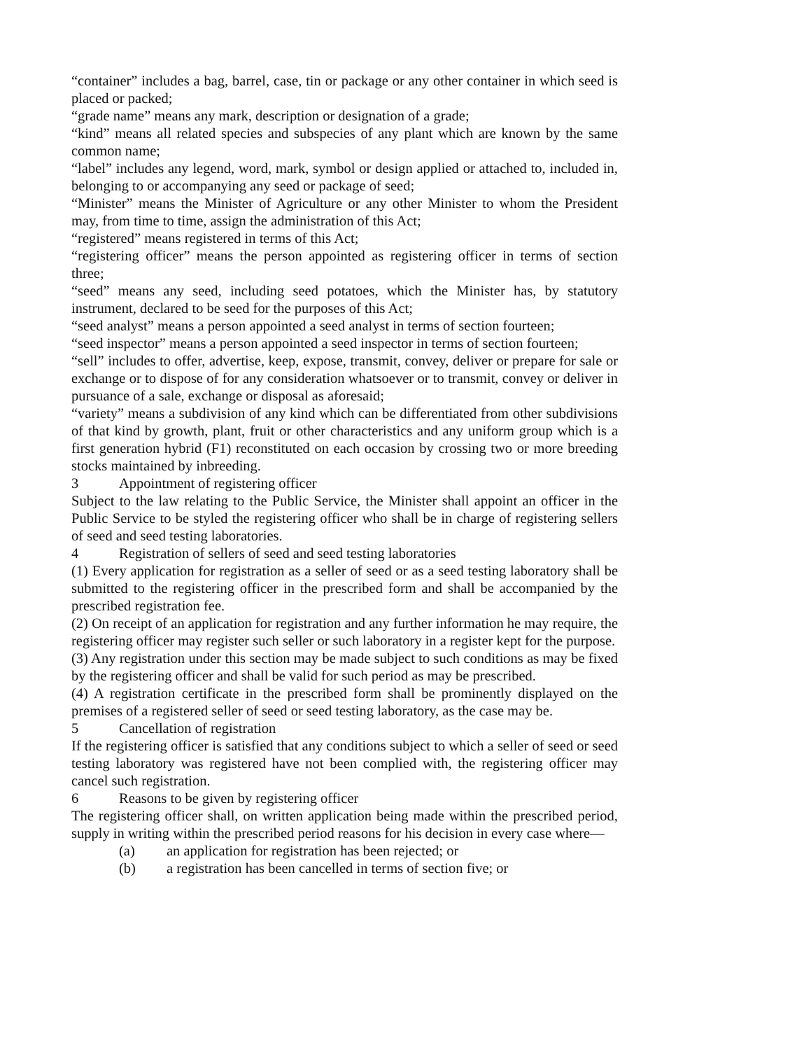“container” includes a bag, barrel, case, tin or package or any other container in which seed is placed or packed;
“grade name” means any mark, description or designation of a grade;
“kind” means all related species and subspecies of any plant which are known by the same common name;
“label” includes any legend, word, mark, symbol or design applied or attached to, included in, belonging to or accompanying any seed or package of seed;
“Minister” means the Minister of Agriculture or any other Minister to whom the President may, from time to time, assign the administration of this Act;
“registered” means registered in terms of this Act;
“registering officer” means the person appointed as registering officer in terms of section three;
“seed” means any seed, including seed potatoes, which the Minister has, by statutory instrument, declared to be seed for the purposes of this Act;
“seed analyst” means a person appointed a seed analyst in terms of section fourteen;
“seed inspector” means a person appointed a seed inspector in terms of section fourteen;
“sell” includes to offer, advertise, keep, expose, transmit, convey, deliver or prepare for sale or exchange or to dispose of for any consideration whatsoever or to transmit, convey or deliver in pursuance of a sale, exchange or disposal as aforesaid;
“variety” means a subdivision of any kind which can be differentiated from other subdivisions of that kind by growth, plant, fruit or other characteristics and any uniform group which is a first generation hybrid (F1) reconstituted on each occasion by crossing two or more breeding stocks maintained by inbreeding.
3 Appointment of registering officer
Subject to the law relating to the Public Service, the Minister shall appoint an officer in the Public Service to be styled the registering officer who shall be in charge of registering sellers of seed and seed testing laboratories.
4 Registration of sellers of seed and seed testing laboratories
(1) Every application for registration as a seller of seed or as a seed testing laboratory shall be submitted to the registering officer in the prescribed form and shall be accompanied by the prescribed registration fee.
(2) On receipt of an application for registration and any further information he may require, the registering officer may register such seller or such laboratory in a register kept for the purpose.
(3) Any registration under this section may be made subject to such conditions as may be fixed by the registering officer and shall be valid for such period as may be prescribed.
(4) A registration certificate in the prescribed form shall be prominently displayed on the premises of a registered seller of seed or seed testing laboratory, as the case may be.
5 Cancellation of registration
If the registering officer is satisfied that any conditions subject to which a seller of seed or seed testing laboratory was registered have not been complied with, the registering officer may cancel such registration.
6 Reasons to be given by registering officer
The registering officer shall, on written application being made within the prescribed period, supply in writing within the prescribed period reasons for his decision in every case where—
(a) an application for registration has been rejected; or
(b) a registration has been cancelled in terms of section five; or